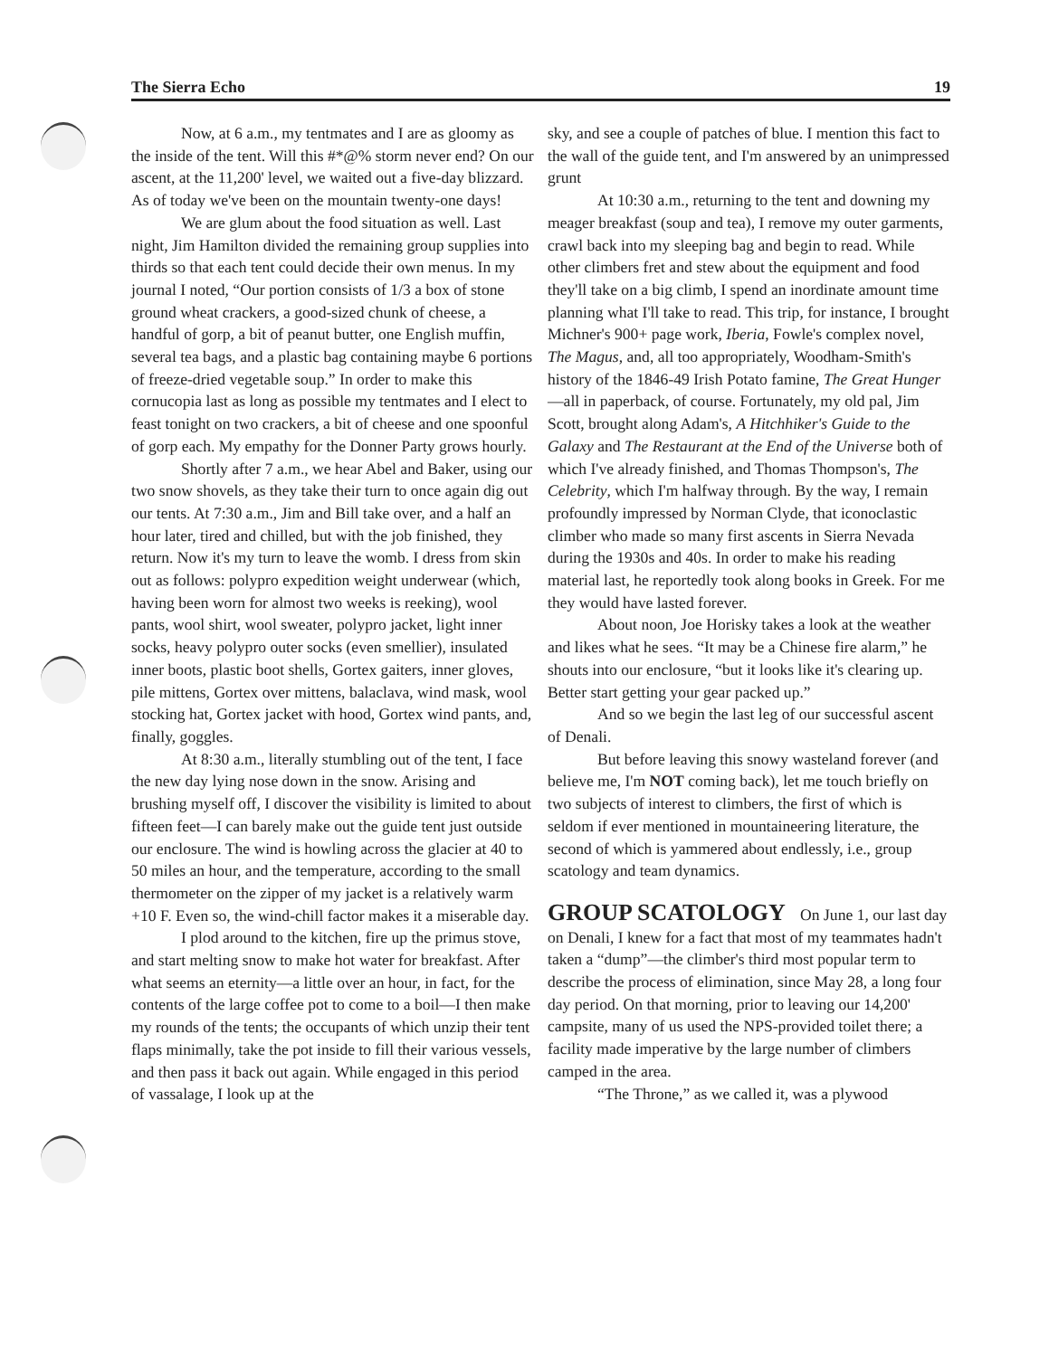The Sierra Echo 19
Now, at 6 a.m., my tentmates and I are as gloomy as the inside of the tent. Will this #*@% storm never end? On our ascent, at the 11,200' level, we waited out a five-day blizzard. As of today we've been on the mountain twenty-one days!
We are glum about the food situation as well. Last night, Jim Hamilton divided the remaining group supplies into thirds so that each tent could decide their own menus. In my journal I noted, “Our portion consists of 1/3 a box of stone ground wheat crackers, a good-sized chunk of cheese, a handful of gorp, a bit of peanut butter, one English muffin, several tea bags, and a plastic bag containing maybe 6 portions of freeze-dried vegetable soup.” In order to make this cornucopia last as long as possible my tentmates and I elect to feast tonight on two crackers, a bit of cheese and one spoonful of gorp each. My empathy for the Donner Party grows hourly.
Shortly after 7 a.m., we hear Abel and Baker, using our two snow shovels, as they take their turn to once again dig out our tents. At 7:30 a.m., Jim and Bill take over, and a half an hour later, tired and chilled, but with the job finished, they return. Now it's my turn to leave the womb. I dress from skin out as follows: polypro expedition weight underwear (which, having been worn for almost two weeks is reeking), wool pants, wool shirt, wool sweater, polypro jacket, light inner socks, heavy polypro outer socks (even smellier), insulated inner boots, plastic boot shells, Gortex gaiters, inner gloves, pile mittens, Gortex over mittens, balaclava, wind mask, wool stocking hat, Gortex jacket with hood, Gortex wind pants, and, finally, goggles.
At 8:30 a.m., literally stumbling out of the tent, I face the new day lying nose down in the snow. Arising and brushing myself off, I discover the visibility is limited to about fifteen feet—I can barely make out the guide tent just outside our enclosure. The wind is howling across the glacier at 40 to 50 miles an hour, and the temperature, according to the small thermometer on the zipper of my jacket is a relatively warm +10 F. Even so, the wind-chill factor makes it a miserable day.
I plod around to the kitchen, fire up the primus stove, and start melting snow to make hot water for breakfast. After what seems an eternity—a little over an hour, in fact, for the contents of the large coffee pot to come to a boil—I then make my rounds of the tents; the occupants of which unzip their tent flaps minimally, take the pot inside to fill their various vessels, and then pass it back out again. While engaged in this period of vassalage, I look up at the
sky, and see a couple of patches of blue. I mention this fact to the wall of the guide tent, and I'm answered by an unimpressed grunt
At 10:30 a.m., returning to the tent and downing my meager breakfast (soup and tea), I remove my outer garments, crawl back into my sleeping bag and begin to read. While other climbers fret and stew about the equipment and food they'll take on a big climb, I spend an inordinate amount time planning what I'll take to read. This trip, for instance, I brought Michner's 900+ page work, Iberia, Fowle's complex novel, The Magus, and, all too appropriately, Woodham-Smith's history of the 1846-49 Irish Potato famine, The Great Hunger—all in paperback, of course. Fortunately, my old pal, Jim Scott, brought along Adam's, A Hitchhiker's Guide to the Galaxy and The Restaurant at the End of the Universe both of which I've already finished, and Thomas Thompson's, The Celebrity, which I'm halfway through. By the way, I remain profoundly impressed by Norman Clyde, that iconoclastic climber who made so many first ascents in Sierra Nevada during the 1930s and 40s. In order to make his reading material last, he reportedly took along books in Greek. For me they would have lasted forever.
About noon, Joe Horisky takes a look at the weather and likes what he sees. “It may be a Chinese fire alarm,” he shouts into our enclosure, “but it looks like it's clearing up. Better start getting your gear packed up.”
And so we begin the last leg of our successful ascent of Denali.
But before leaving this snowy wasteland forever (and believe me, I'm NOT coming back), let me touch briefly on two subjects of interest to climbers, the first of which is seldom if ever mentioned in mountaineering literature, the second of which is yammered about endlessly, i.e., group scatology and team dynamics.
GROUP SCATOLOGY
On June 1, our last day on Denali, I knew for a fact that most of my teammates hadn't taken a “dump”—the climber's third most popular term to describe the process of elimination, since May 28, a long four day period. On that morning, prior to leaving our 14,200' campsite, many of us used the NPS-provided toilet there; a facility made imperative by the large number of climbers camped in the area.
“The Throne,” as we called it, was a plywood